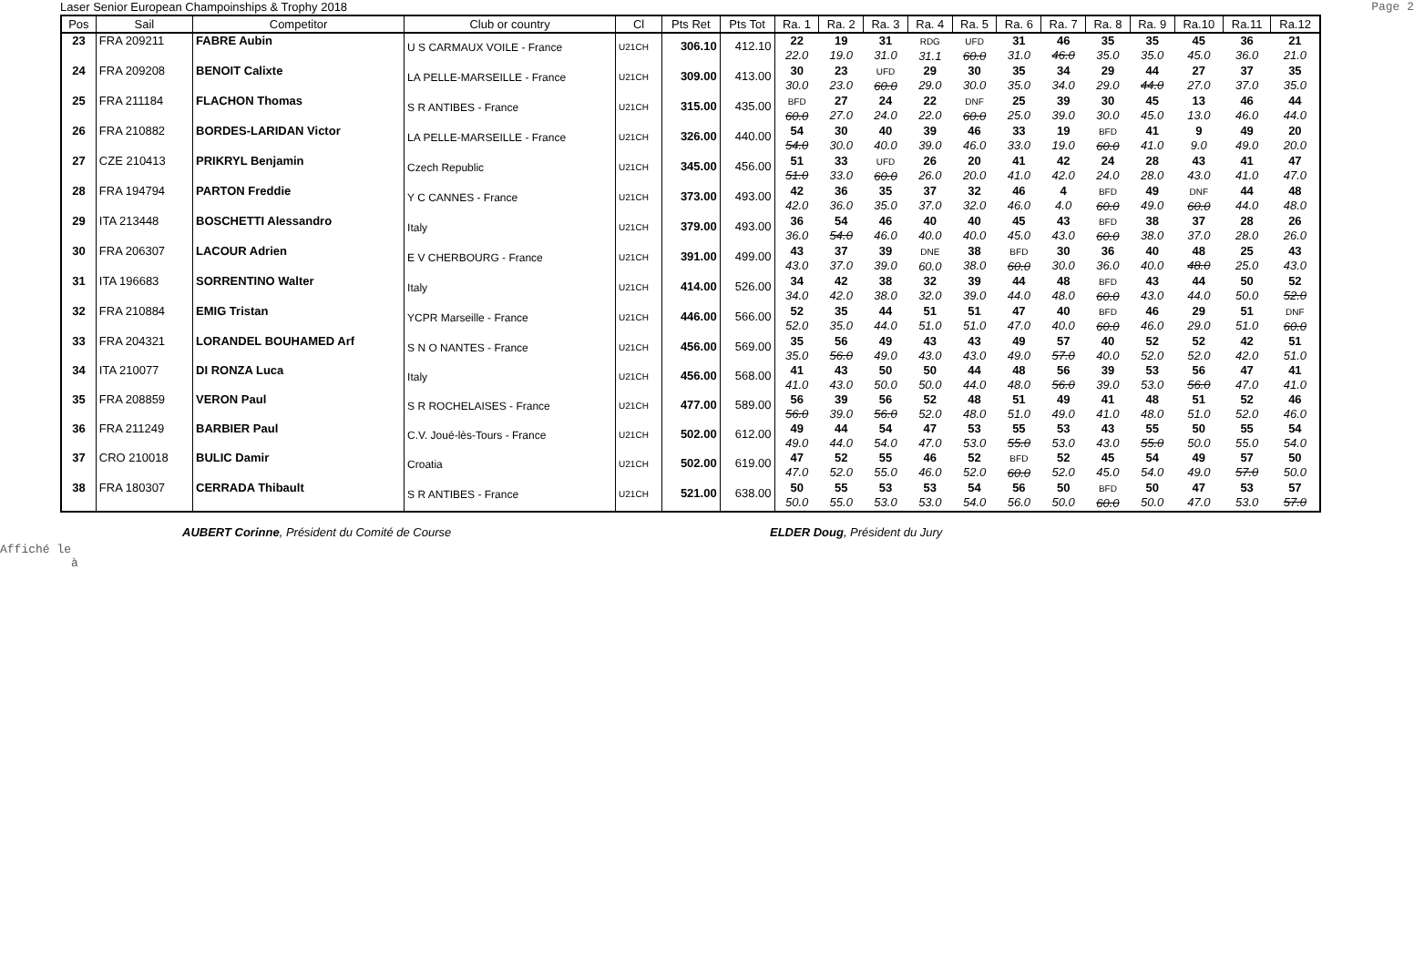Laser Senior European Champoinships & Trophy 2018 Page 2
| Pos | Sail | Competitor | Club or country | Cl | Pts Ret | Pts Tot | Ra. 1 | Ra. 2 | Ra. 3 | Ra. 4 | Ra. 5 | Ra. 6 | Ra. 7 | Ra. 8 | Ra. 9 | Ra.10 | Ra.11 | Ra.12 |
| --- | --- | --- | --- | --- | --- | --- | --- | --- | --- | --- | --- | --- | --- | --- | --- | --- | --- | --- |
| 23 | FRA 209211 | FABRE Aubin | U S CARMAUX VOILE - France | U21CH | 306.10 | 412.10 | 22 22.0 | 19 19.0 | 31 31.0 | RDG 31.1 | UFD 60.0 | 31 31.0 | 46 46.0 | 35 35.0 | 35 35.0 | 45 45.0 | 36 36.0 | 21 21.0 |
| 24 | FRA 209208 | BENOIT Calixte | LA PELLE-MARSEILLE - France | U21CH | 309.00 | 413.00 | 30 30.0 | 23 23.0 | UFD 60.0 | 29 29.0 | 30 30.0 | 35 35.0 | 34 34.0 | 29 29.0 | 44 44.0 | 27 27.0 | 37 37.0 | 35 35.0 |
| 25 | FRA 211184 | FLACHON Thomas | S R ANTIBES - France | U21CH | 315.00 | 435.00 | BFD 60.0 | 27 27.0 | 24 24.0 | 22 22.0 | DNF 60.0 | 25 25.0 | 39 39.0 | 30 30.0 | 45 45.0 | 13 13.0 | 46 46.0 | 44 44.0 |
| 26 | FRA 210882 | BORDES-LARIDAN Victor | LA PELLE-MARSEILLE - France | U21CH | 326.00 | 440.00 | 54 54.0 | 30 30.0 | 40 40.0 | 39 39.0 | 46 46.0 | 33 33.0 | 19 19.0 | BFD 60.0 | 41 41.0 | 9 9.0 | 49 49.0 | 20 20.0 |
| 27 | CZE 210413 | PRIKRYL Benjamin | Czech Republic | U21CH | 345.00 | 456.00 | 51 51.0 | 33 33.0 | UFD 60.0 | 26 26.0 | 20 20.0 | 41 41.0 | 42 42.0 | 24 24.0 | 28 28.0 | 43 43.0 | 41 41.0 | 47 47.0 |
| 28 | FRA 194794 | PARTON Freddie | Y C CANNES - France | U21CH | 373.00 | 493.00 | 42 42.0 | 36 36.0 | 35 35.0 | 37 37.0 | 32 32.0 | 46 46.0 | 4 4.0 | BFD 60.0 | 49 49.0 | DNF 60.0 | 44 44.0 | 48 48.0 |
| 29 | ITA 213448 | BOSCHETTI Alessandro | Italy | U21CH | 379.00 | 493.00 | 36 36.0 | 54 54.0 | 46 46.0 | 40 40.0 | 40 40.0 | 45 45.0 | 43 43.0 | BFD 60.0 | 38 38.0 | 37 37.0 | 28 28.0 | 26 26.0 |
| 30 | FRA 206307 | LACOUR Adrien | E V CHERBOURG - France | U21CH | 391.00 | 499.00 | 43 43.0 | 37 37.0 | 39 39.0 | DNE 60.0 | 38 38.0 | BFD 60.0 | 30 30.0 | 36 36.0 | 40 40.0 | 48 48.0 | 25 25.0 | 43 43.0 |
| 31 | ITA 196683 | SORRENTINO Walter | Italy | U21CH | 414.00 | 526.00 | 34 34.0 | 42 42.0 | 38 38.0 | 32 32.0 | 39 39.0 | 44 44.0 | 48 48.0 | BFD 60.0 | 43 43.0 | 44 44.0 | 50 50.0 | 52 52.0 |
| 32 | FRA 210884 | EMIG Tristan | YCPR Marseille - France | U21CH | 446.00 | 566.00 | 52 52.0 | 35 35.0 | 44 44.0 | 51 51.0 | 51 51.0 | 47 47.0 | 40 40.0 | BFD 60.0 | 46 46.0 | 29 29.0 | 51 51.0 | DNF 60.0 |
| 33 | FRA 204321 | LORANDEL BOUHAMED Arf | S N O NANTES - France | U21CH | 456.00 | 569.00 | 35 35.0 | 56 56.0 | 49 49.0 | 43 43.0 | 43 43.0 | 49 49.0 | 57 57.0 | 40 40.0 | 52 52.0 | 52 52.0 | 42 42.0 | 51 51.0 |
| 34 | ITA 210077 | DI RONZA Luca | Italy | U21CH | 456.00 | 568.00 | 41 41.0 | 43 43.0 | 50 50.0 | 50 50.0 | 44 44.0 | 48 48.0 | 56 56.0 | 39 39.0 | 53 53.0 | 56 56.0 | 47 47.0 | 41 41.0 |
| 35 | FRA 208859 | VERON Paul | S R ROCHELAISES - France | U21CH | 477.00 | 589.00 | 56 56.0 | 39 39.0 | 56 56.0 | 52 52.0 | 48 48.0 | 51 51.0 | 49 49.0 | 41 41.0 | 48 48.0 | 51 51.0 | 52 52.0 | 46 46.0 |
| 36 | FRA 211249 | BARBIER Paul | C.V. Joué-lès-Tours - France | U21CH | 502.00 | 612.00 | 49 49.0 | 44 44.0 | 54 54.0 | 47 47.0 | 53 53.0 | 55 55.0 | 53 53.0 | 43 43.0 | 55 55.0 | 50 50.0 | 55 55.0 | 54 54.0 |
| 37 | CRO 210018 | BULIC Damir | Croatia | U21CH | 502.00 | 619.00 | 47 47.0 | 52 52.0 | 55 55.0 | 46 46.0 | 52 52.0 | BFD 60.0 | 52 52.0 | 45 45.0 | 54 54.0 | 49 49.0 | 57 57.0 | 50 50.0 |
| 38 | FRA 180307 | CERRADA Thibault | S R ANTIBES - France | U21CH | 521.00 | 638.00 | 50 50.0 | 55 55.0 | 53 53.0 | 53 53.0 | 54 54.0 | 56 56.0 | 50 50.0 | BFD 60.0 | 50 50.0 | 47 47.0 | 53 53.0 | 57 57.0 |
AUBERT Corinne, Président du Comité de Course ELDER Doug, Président du Jury
Affiché le
à